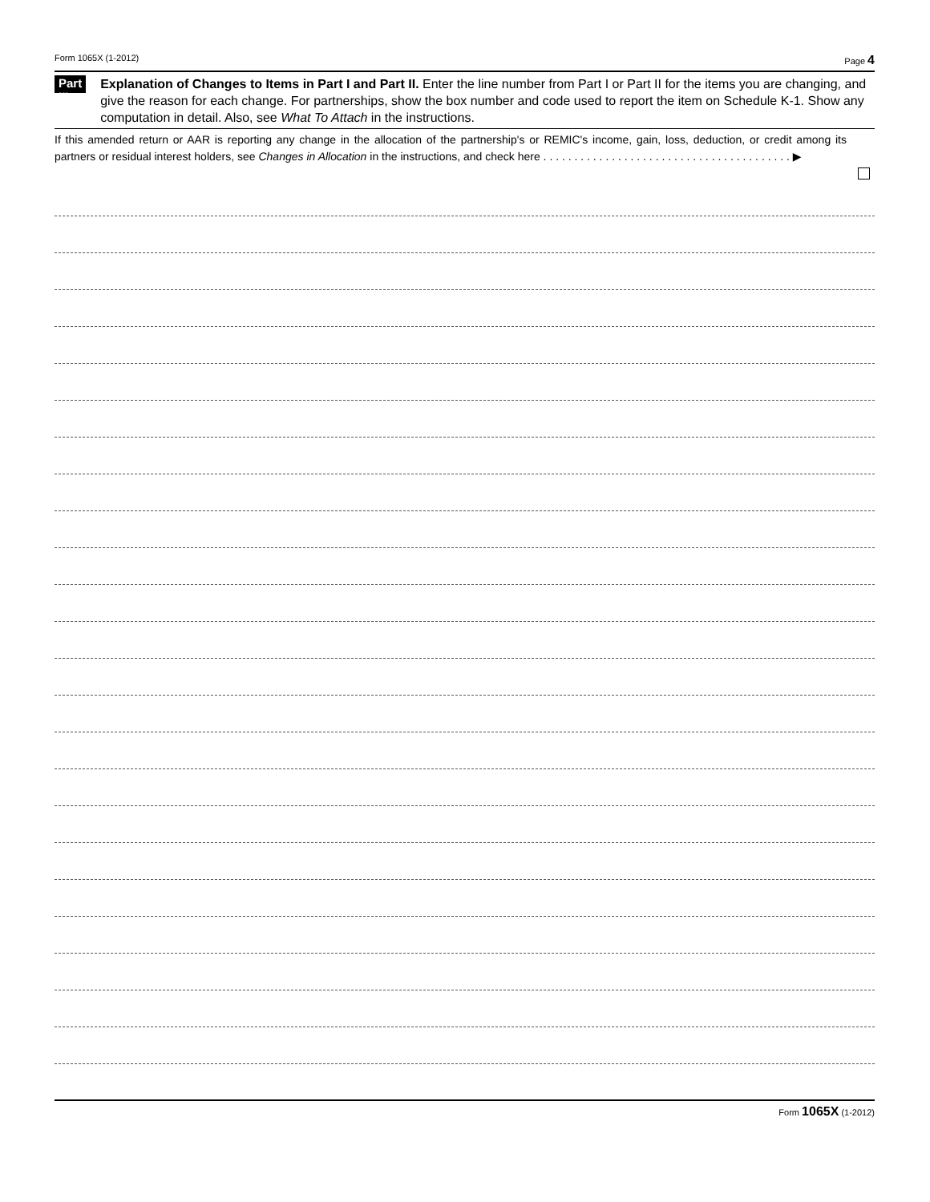Form 1065X (1-2012) Page 4
Part III
Explanation of Changes to Items in Part I and Part II. Enter the line number from Part I or Part II for the items you are changing, and give the reason for each change. For partnerships, show the box number and code used to report the item on Schedule K-1. Show any computation in detail. Also, see What To Attach in the instructions.
If this amended return or AAR is reporting any change in the allocation of the partnership's or REMIC's income, gain, loss, deduction, or credit among its partners or residual interest holders, see Changes in Allocation in the instructions, and check here . . . . . . . . . . . . . . . . . . . . . . . . . . . . . . . . . . . . . . . . ▶
Form 1065X (1-2012)